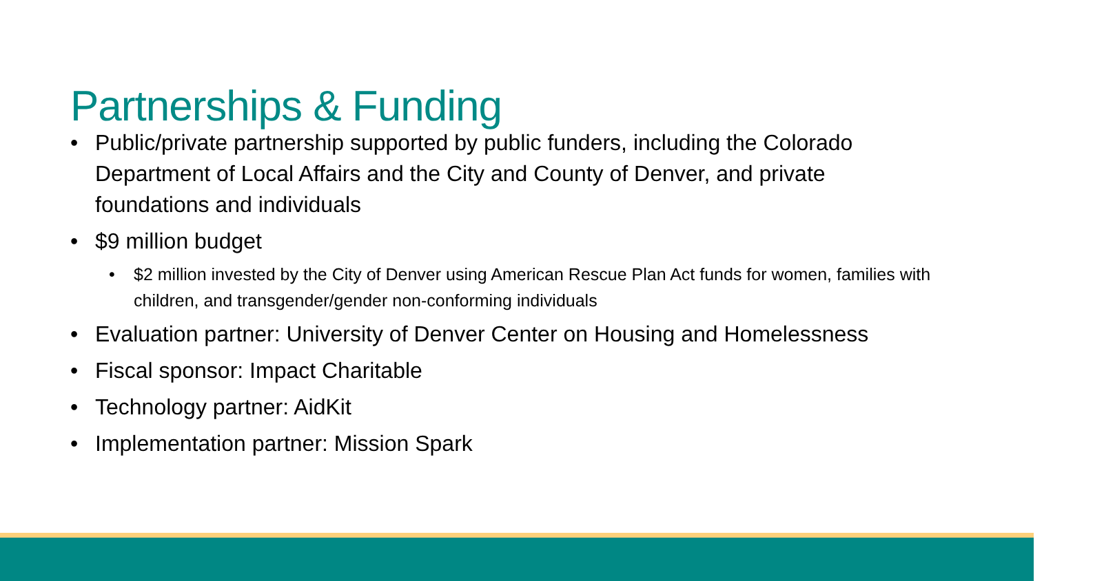Partnerships & Funding
• Public/private partnership supported by public funders, including the Colorado Department of Local Affairs and the City and County of Denver, and private foundations and individuals
• $9 million budget
• $2 million invested by the City of Denver using American Rescue Plan Act funds for women, families with children, and transgender/gender non-conforming individuals
• Evaluation partner: University of Denver Center on Housing and Homelessness
• Fiscal sponsor: Impact Charitable
• Technology partner: AidKit
• Implementation partner: Mission Spark